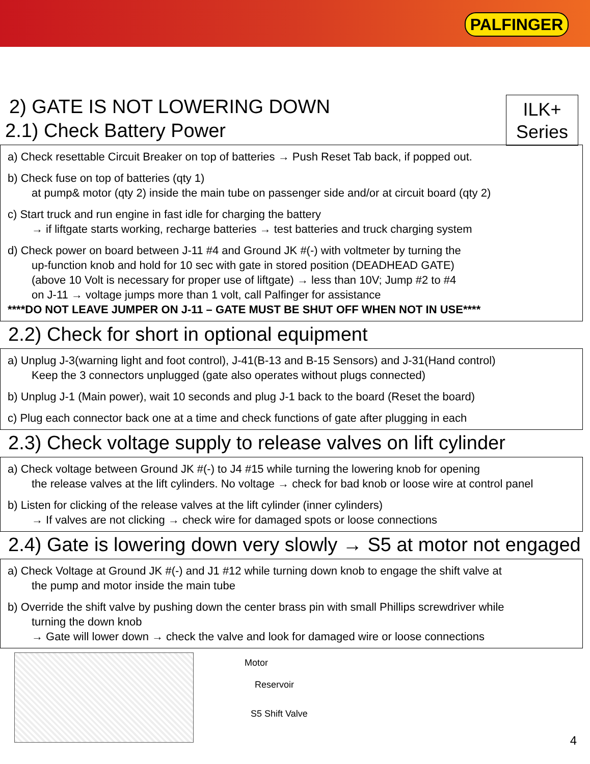PALFINGER
ILK+
Series
2) GATE IS NOT LOWERING DOWN
2.1) Check Battery Power
a) Check resettable Circuit Breaker on top of batteries → Push Reset Tab back, if popped out.
b) Check fuse on top of batteries (qty 1)
at pump& motor (qty 2) inside the main tube on passenger side and/or at circuit board (qty 2)
c) Start truck and run engine in fast idle for charging the battery
→ if liftgate starts working, recharge batteries → test batteries and truck charging system
d) Check power on board between J-11 #4 and Ground JK #(-) with voltmeter by turning the
up-function knob and hold for 10 sec with gate in stored position (DEADHEAD GATE)
(above 10 Volt is necessary for proper use of liftgate) → less than 10V; Jump #2 to #4
on J-11 → voltage jumps more than 1 volt, call Palfinger for assistance
****DO NOT LEAVE JUMPER ON J-11 – GATE MUST BE SHUT OFF WHEN NOT IN USE****
2.2) Check for short in optional equipment
a) Unplug J-3(warning light and foot control), J-41(B-13 and B-15 Sensors) and J-31(Hand control)
Keep the 3 connectors unplugged (gate also operates without plugs connected)
b) Unplug J-1 (Main power), wait 10 seconds and plug J-1 back to the board (Reset the board)
c) Plug each connector back one at a time and check functions of gate after plugging in each
2.3) Check voltage supply to release valves on lift cylinder
a) Check voltage between Ground JK #(-) to J4 #15 while turning the lowering knob for opening
the release valves at the lift cylinders. No voltage → check for bad knob or loose wire at control panel
b) Listen for clicking of the release valves at the lift cylinder (inner cylinders)
→ If valves are not clicking → check wire for damaged spots or loose connections
2.4) Gate is lowering down very slowly → S5 at motor not engaged
a) Check Voltage at Ground JK #(-) and J1 #12 while turning down knob to engage the shift valve at
the pump and motor inside the main tube
b) Override the shift valve by pushing down the center brass pin with small Phillips screwdriver while
turning the down knob
→ Gate will lower down → check the valve and look for damaged wire or loose connections
Motor
Reservoir
S5 Shift Valve
4